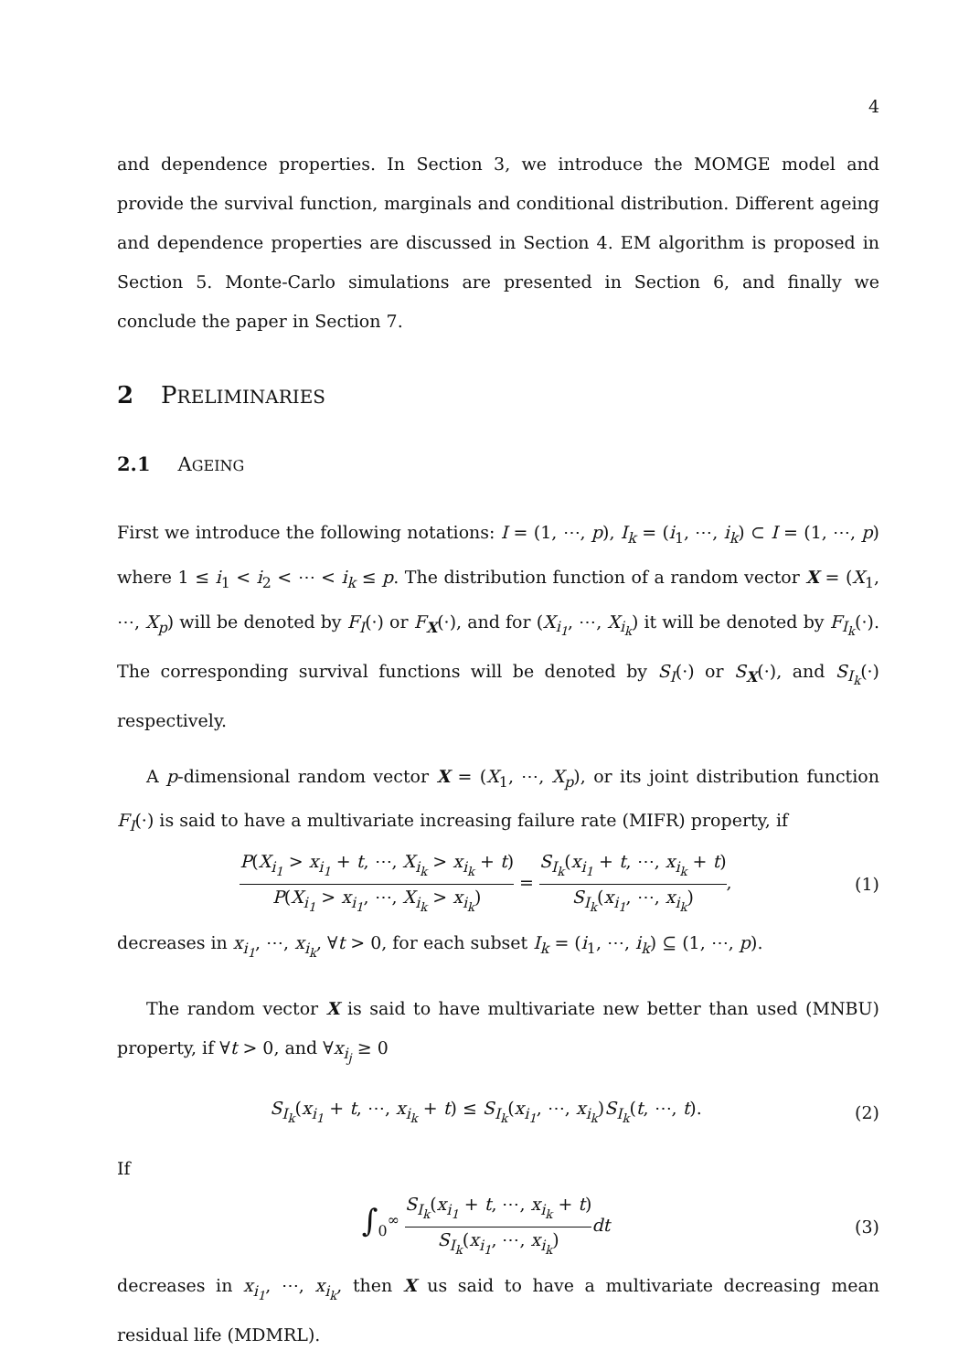4
and dependence properties. In Section 3, we introduce the MOMGE model and provide the survival function, marginals and conditional distribution. Different ageing and dependence properties are discussed in Section 4. EM algorithm is proposed in Section 5. Monte-Carlo simulations are presented in Section 6, and finally we conclude the paper in Section 7.
2 PRELIMINARIES
2.1 AGEING
First we introduce the following notations: I = (1, ⋯, p), I<sub>k</sub> = (i<sub>1</sub>, ⋯, i<sub>k</sub>) ⊂ I = (1, ⋯, p) where 1 ≤ i<sub>1</sub> < i<sub>2</sub> < ⋯ < i<sub>k</sub> ≤ p. The distribution function of a random vector X = (X<sub>1</sub>, ⋯, X<sub>p</sub>) will be denoted by F<sub>I</sub>(·) or F<sub>X</sub>(·), and for (X<sub>i<sub>1</sub></sub>, ⋯, X<sub>i<sub>k</sub></sub>) it will be denoted by F<sub>I<sub>k</sub></sub>(·). The corresponding survival functions will be denoted by S<sub>I</sub>(·) or S<sub>X</sub>(·), and S<sub>I<sub>k</sub></sub>(·) respectively.
A p-dimensional random vector X = (X<sub>1</sub>, ⋯, X<sub>p</sub>), or its joint distribution function F<sub>I</sub>(·) is said to have a multivariate increasing failure rate (MIFR) property, if
P(X<sub>i<sub>1</sub></sub> > x<sub>i<sub>1</sub></sub> + t, ⋯, X<sub>i<sub>k</sub></sub> > x<sub>i<sub>k</sub></sub> + t) P(X<sub>i<sub>1</sub></sub> > x<sub>i<sub>1</sub></sub>, ⋯, X<sub>i<sub>k</sub></sub> > x<sub>i<sub>k</sub></sub>) = S<sub>I<sub>k</sub></sub>(x<sub>i<sub>1</sub></sub> + t, ⋯, x<sub>i<sub>k</sub></sub> + t) S<sub>I<sub>k</sub></sub>(x<sub>i<sub>1</sub></sub>, ⋯, x<sub>i<sub>k</sub></sub>),
(1)
decreases in x<sub>i<sub>1</sub></sub>, ⋯, x<sub>i<sub>k</sub></sub>, ∀t > 0, for each subset I<sub>k</sub> = (i<sub>1</sub>, ⋯, i<sub>k</sub>) ⊆ (1, ⋯, p).
The random vector X is said to have multivariate new better than used (MNBU) property, if ∀t > 0, and ∀x<sub>i<sub>j</sub></sub> ≥ 0
S<sub>I<sub>k</sub></sub>(x<sub>i<sub>1</sub></sub> + t, ⋯, x<sub>i<sub>k</sub></sub> + t) ≤ S<sub>I<sub>k</sub></sub>(x<sub>i<sub>1</sub></sub>, ⋯, x<sub>i<sub>k</sub></sub>)S<sub>I<sub>k</sub></sub>(t, ⋯, t).
(2)
If
∫<sub>0</sub><sup>∞</sup> S<sub>I<sub>k</sub></sub>(x<sub>i<sub>1</sub></sub> + t, ⋯, x<sub>i<sub>k</sub></sub> + t) S<sub>I<sub>k</sub></sub>(x<sub>i<sub>1</sub></sub>, ⋯, x<sub>i<sub>k</sub></sub>) dt
(3)
decreases in x<sub>i<sub>1</sub></sub>, ⋯, x<sub>i<sub>k</sub></sub>, then X us said to have a multivariate decreasing mean residual life (MDMRL).